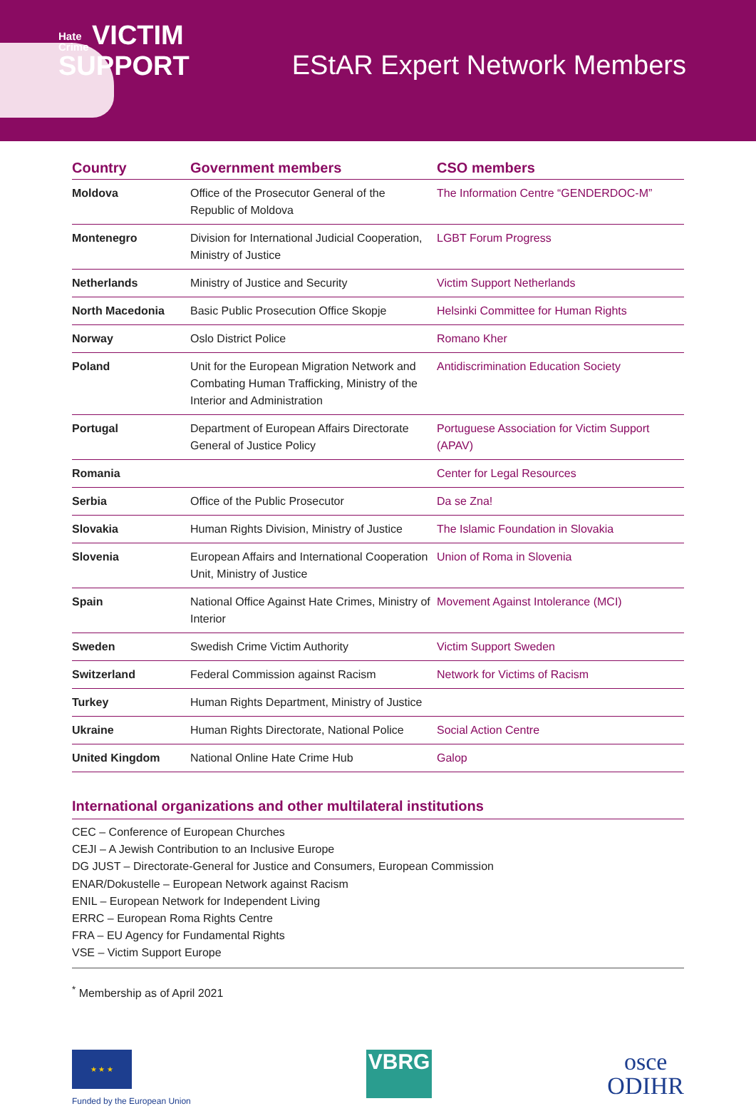Hate
Crime VICTIM
SUPPORT
EStAR Expert Network Members
| Country | Government members | CSO members |
| --- | --- | --- |
| Moldova | Office of the Prosecutor General of the Republic of Moldova | The Information Centre “GENDERDOC-M” |
| Montenegro | Division for International Judicial Cooperation, Ministry of Justice | LGBT Forum Progress |
| Netherlands | Ministry of Justice and Security | Victim Support Netherlands |
| North Macedonia | Basic Public Prosecution Office Skopje | Helsinki Committee for Human Rights |
| Norway | Oslo District Police | Romano Kher |
| Poland | Unit for the European Migration Network and Combating Human Trafficking, Ministry of the Interior and Administration | Antidiscrimination Education Society |
| Portugal | Department of European Affairs Directorate General of Justice Policy | Portuguese Association for Victim Support (APAV) |
| Romania | | Center for Legal Resources |
| Serbia | Office of the Public Prosecutor | Da se Zna! |
| Slovakia | Human Rights Division, Ministry of Justice | The Islamic Foundation in Slovakia |
| Slovenia | European Affairs and International Cooperation Unit, Ministry of Justice | Union of Roma in Slovenia |
| Spain | National Office Against Hate Crimes, Ministry of Interior | Movement Against Intolerance (MCI) |
| Sweden | Swedish Crime Victim Authority | Victim Support Sweden |
| Switzerland | Federal Commission against Racism | Network for Victims of Racism |
| Turkey | Human Rights Department, Ministry of Justice | |
| Ukraine | Human Rights Directorate, National Police | Social Action Centre |
| United Kingdom | National Online Hate Crime Hub | Galop |
International organizations and other multilateral institutions
CEC – Conference of European Churches
CEJI – A Jewish Contribution to an Inclusive Europe
DG JUST – Directorate-General for Justice and Consumers, European Commission
ENAR/Dokustelle – European Network against Racism
ENIL – European Network for Independent Living
ERRC – European Roma Rights Centre
FRA – EU Agency for Fundamental Rights
VSE – Victim Support Europe
<sup>*</sup> Membership as of April 2021
★ ★ ★
Funded by the European Union
VBRG
osce
ODIHR